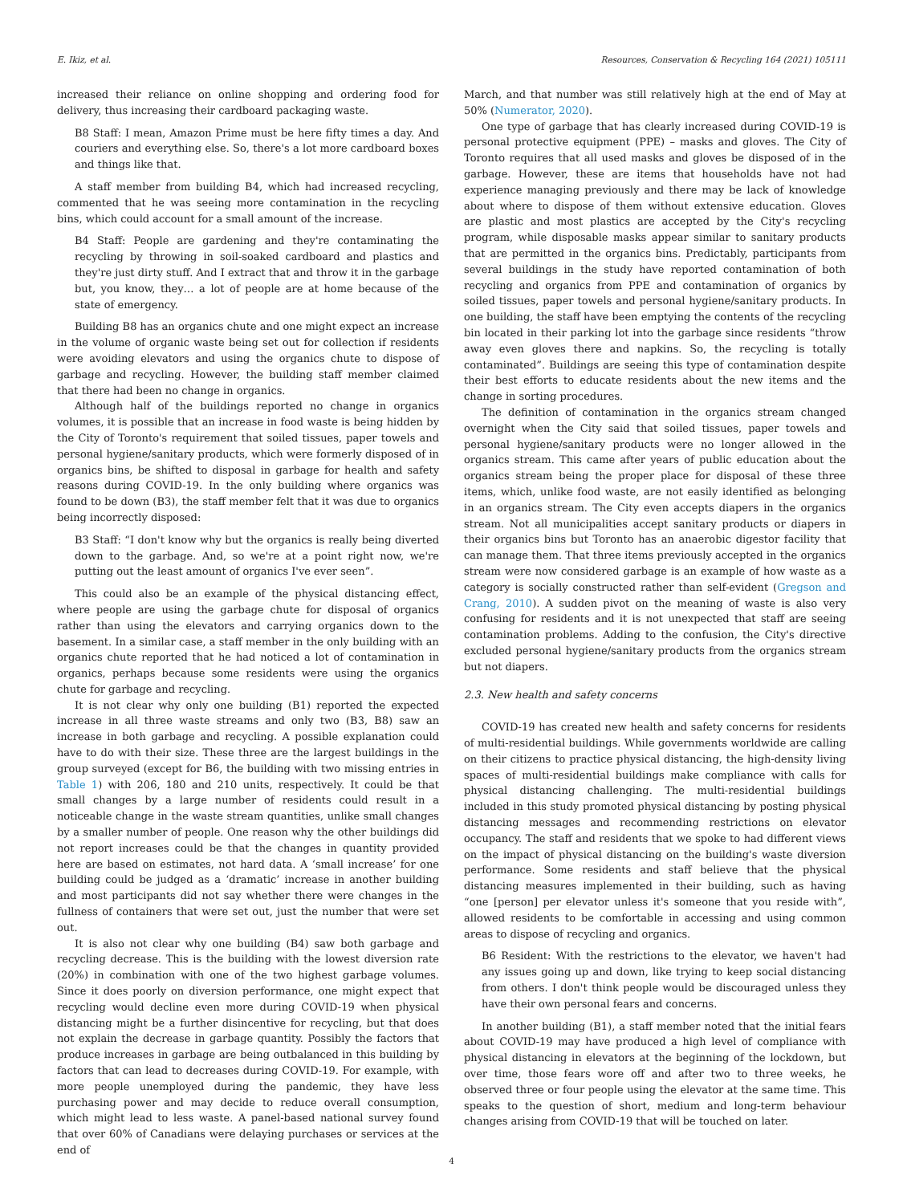E. Ikiz, et al. Resources, Conservation & Recycling 164 (2021) 105111
increased their reliance on online shopping and ordering food for delivery, thus increasing their cardboard packaging waste.
B8 Staff: I mean, Amazon Prime must be here fifty times a day. And couriers and everything else. So, there's a lot more cardboard boxes and things like that.
A staff member from building B4, which had increased recycling, commented that he was seeing more contamination in the recycling bins, which could account for a small amount of the increase.
B4 Staff: People are gardening and they're contaminating the recycling by throwing in soil-soaked cardboard and plastics and they're just dirty stuff. And I extract that and throw it in the garbage but, you know, they… a lot of people are at home because of the state of emergency.
Building B8 has an organics chute and one might expect an increase in the volume of organic waste being set out for collection if residents were avoiding elevators and using the organics chute to dispose of garbage and recycling. However, the building staff member claimed that there had been no change in organics.
Although half of the buildings reported no change in organics volumes, it is possible that an increase in food waste is being hidden by the City of Toronto's requirement that soiled tissues, paper towels and personal hygiene/sanitary products, which were formerly disposed of in organics bins, be shifted to disposal in garbage for health and safety reasons during COVID-19. In the only building where organics was found to be down (B3), the staff member felt that it was due to organics being incorrectly disposed:
B3 Staff: “I don't know why but the organics is really being diverted down to the garbage. And, so we're at a point right now, we're putting out the least amount of organics I've ever seen”.
This could also be an example of the physical distancing effect, where people are using the garbage chute for disposal of organics rather than using the elevators and carrying organics down to the basement. In a similar case, a staff member in the only building with an organics chute reported that he had noticed a lot of contamination in organics, perhaps because some residents were using the organics chute for garbage and recycling.
It is not clear why only one building (B1) reported the expected increase in all three waste streams and only two (B3, B8) saw an increase in both garbage and recycling. A possible explanation could have to do with their size. These three are the largest buildings in the group surveyed (except for B6, the building with two missing entries in Table 1) with 206, 180 and 210 units, respectively. It could be that small changes by a large number of residents could result in a noticeable change in the waste stream quantities, unlike small changes by a smaller number of people. One reason why the other buildings did not report increases could be that the changes in quantity provided here are based on estimates, not hard data. A ‘small increase’ for one building could be judged as a ‘dramatic’ increase in another building and most participants did not say whether there were changes in the fullness of containers that were set out, just the number that were set out.
It is also not clear why one building (B4) saw both garbage and recycling decrease. This is the building with the lowest diversion rate (20%) in combination with one of the two highest garbage volumes. Since it does poorly on diversion performance, one might expect that recycling would decline even more during COVID-19 when physical distancing might be a further disincentive for recycling, but that does not explain the decrease in garbage quantity. Possibly the factors that produce increases in garbage are being outbalanced in this building by factors that can lead to decreases during COVID-19. For example, with more people unemployed during the pandemic, they have less purchasing power and may decide to reduce overall consumption, which might lead to less waste. A panel-based national survey found that over 60% of Canadians were delaying purchases or services at the end of
March, and that number was still relatively high at the end of May at 50% (Numerator, 2020).
One type of garbage that has clearly increased during COVID-19 is personal protective equipment (PPE) – masks and gloves. The City of Toronto requires that all used masks and gloves be disposed of in the garbage. However, these are items that households have not had experience managing previously and there may be lack of knowledge about where to dispose of them without extensive education. Gloves are plastic and most plastics are accepted by the City's recycling program, while disposable masks appear similar to sanitary products that are permitted in the organics bins. Predictably, participants from several buildings in the study have reported contamination of both recycling and organics from PPE and contamination of organics by soiled tissues, paper towels and personal hygiene/sanitary products. In one building, the staff have been emptying the contents of the recycling bin located in their parking lot into the garbage since residents “throw away even gloves there and napkins. So, the recycling is totally contaminated”. Buildings are seeing this type of contamination despite their best efforts to educate residents about the new items and the change in sorting procedures.
The definition of contamination in the organics stream changed overnight when the City said that soiled tissues, paper towels and personal hygiene/sanitary products were no longer allowed in the organics stream. This came after years of public education about the organics stream being the proper place for disposal of these three items, which, unlike food waste, are not easily identified as belonging in an organics stream. The City even accepts diapers in the organics stream. Not all municipalities accept sanitary products or diapers in their organics bins but Toronto has an anaerobic digestor facility that can manage them. That three items previously accepted in the organics stream were now considered garbage is an example of how waste as a category is socially constructed rather than self-evident (Gregson and Crang, 2010). A sudden pivot on the meaning of waste is also very confusing for residents and it is not unexpected that staff are seeing contamination problems. Adding to the confusion, the City's directive excluded personal hygiene/sanitary products from the organics stream but not diapers.
2.3. New health and safety concerns
COVID-19 has created new health and safety concerns for residents of multi-residential buildings. While governments worldwide are calling on their citizens to practice physical distancing, the high-density living spaces of multi-residential buildings make compliance with calls for physical distancing challenging. The multi-residential buildings included in this study promoted physical distancing by posting physical distancing messages and recommending restrictions on elevator occupancy. The staff and residents that we spoke to had different views on the impact of physical distancing on the building's waste diversion performance. Some residents and staff believe that the physical distancing measures implemented in their building, such as having “one [person] per elevator unless it's someone that you reside with”, allowed residents to be comfortable in accessing and using common areas to dispose of recycling and organics.
B6 Resident: With the restrictions to the elevator, we haven't had any issues going up and down, like trying to keep social distancing from others. I don't think people would be discouraged unless they have their own personal fears and concerns.
In another building (B1), a staff member noted that the initial fears about COVID-19 may have produced a high level of compliance with physical distancing in elevators at the beginning of the lockdown, but over time, those fears wore off and after two to three weeks, he observed three or four people using the elevator at the same time. This speaks to the question of short, medium and long-term behaviour changes arising from COVID-19 that will be touched on later.
4